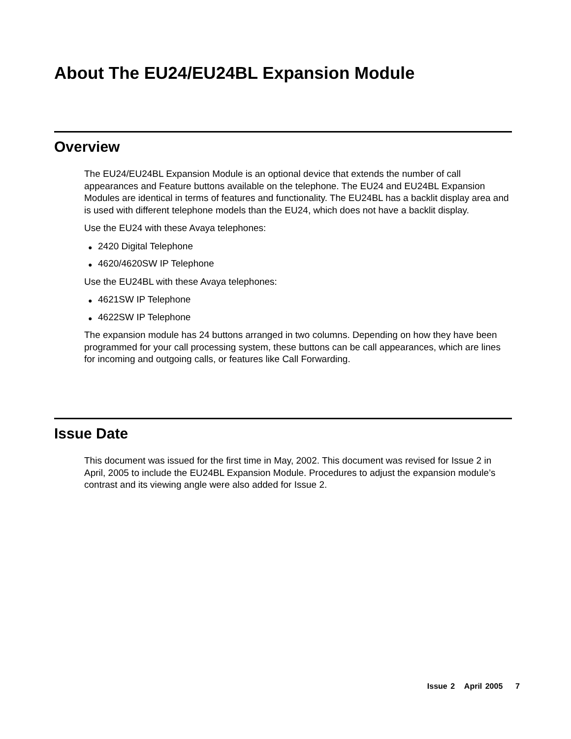About The EU24/EU24BL Expansion Module
Overview
The EU24/EU24BL Expansion Module is an optional device that extends the number of call appearances and Feature buttons available on the telephone. The EU24 and EU24BL Expansion Modules are identical in terms of features and functionality. The EU24BL has a backlit display area and is used with different telephone models than the EU24, which does not have a backlit display.
Use the EU24 with these Avaya telephones:
● 2420 Digital Telephone
● 4620/4620SW IP Telephone
Use the EU24BL with these Avaya telephones:
● 4621SW IP Telephone
● 4622SW IP Telephone
The expansion module has 24 buttons arranged in two columns. Depending on how they have been programmed for your call processing system, these buttons can be call appearances, which are lines for incoming and outgoing calls, or features like Call Forwarding.
Issue Date
This document was issued for the first time in May, 2002. This document was revised for Issue 2 in April, 2005 to include the EU24BL Expansion Module. Procedures to adjust the expansion module’s contrast and its viewing angle were also added for Issue 2.
Issue 2 April 2005 7